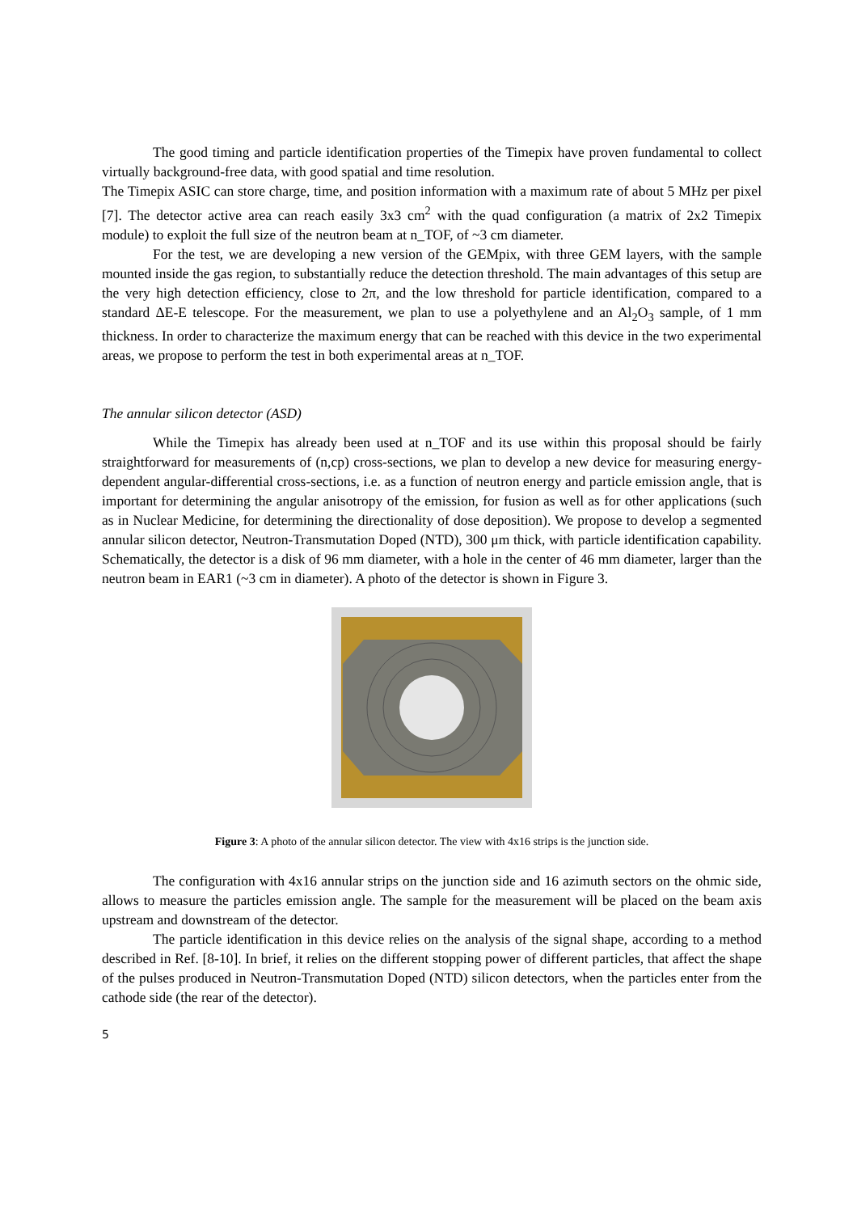The good timing and particle identification properties of the Timepix have proven fundamental to collect virtually background-free data, with good spatial and time resolution.
The Timepix ASIC can store charge, time, and position information with a maximum rate of about 5 MHz per pixel [7]. The detector active area can reach easily 3x3 cm<sup>2</sup> with the quad configuration (a matrix of 2x2 Timepix module) to exploit the full size of the neutron beam at n_TOF, of ~3 cm diameter.
For the test, we are developing a new version of the GEMpix, with three GEM layers, with the sample mounted inside the gas region, to substantially reduce the detection threshold. The main advantages of this setup are the very high detection efficiency, close to 2π, and the low threshold for particle identification, compared to a standard ΔE-E telescope. For the measurement, we plan to use a polyethylene and an Al<sub>2</sub>O<sub>3</sub> sample, of 1 mm thickness. In order to characterize the maximum energy that can be reached with this device in the two experimental areas, we propose to perform the test in both experimental areas at n_TOF.
The annular silicon detector (ASD)
While the Timepix has already been used at n_TOF and its use within this proposal should be fairly straightforward for measurements of (n,cp) cross-sections, we plan to develop a new device for measuring energy-dependent angular-differential cross-sections, i.e. as a function of neutron energy and particle emission angle, that is important for determining the angular anisotropy of the emission, for fusion as well as for other applications (such as in Nuclear Medicine, for determining the directionality of dose deposition). We propose to develop a segmented annular silicon detector, Neutron-Transmutation Doped (NTD), 300 μm thick, with particle identification capability. Schematically, the detector is a disk of 96 mm diameter, with a hole in the center of 46 mm diameter, larger than the neutron beam in EAR1 (~3 cm in diameter). A photo of the detector is shown in Figure 3.
Figure 3: A photo of the annular silicon detector. The view with 4x16 strips is the junction side.
The configuration with 4x16 annular strips on the junction side and 16 azimuth sectors on the ohmic side, allows to measure the particles emission angle. The sample for the measurement will be placed on the beam axis upstream and downstream of the detector.
The particle identification in this device relies on the analysis of the signal shape, according to a method described in Ref. [8-10]. In brief, it relies on the different stopping power of different particles, that affect the shape of the pulses produced in Neutron-Transmutation Doped (NTD) silicon detectors, when the particles enter from the cathode side (the rear of the detector).
5